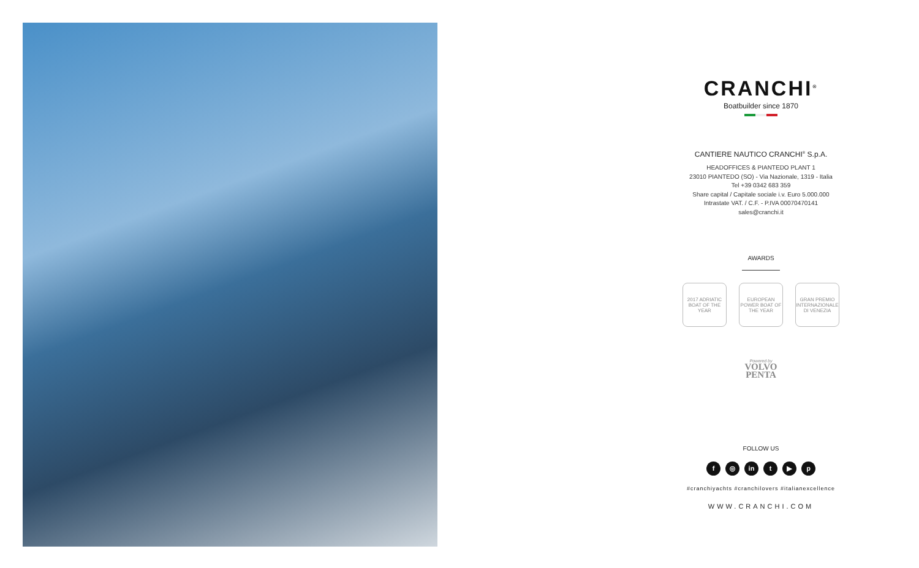CRANCHI<sup>®</sup>
Boatbuilder since 1870
CANTIERE NAUTICO CRANCHI<sup>®</sup> S.p.A.
HEADOFFICES & PIANTEDO PLANT 1
23010 PIANTEDO (SO) - Via Nazionale, 1319 - Italia
Tel +39 0342 683 359
Share capital / Capitale sociale i.v. Euro 5.000.000
Intrastate VAT. / C.F. - P.IVA 00070470141
sales@cranchi.it
AWARDS
2017 ADRIATIC BOAT OF THE YEAR
EUROPEAN POWER BOAT OF THE YEAR
GRAN PREMIO INTERNAZIONALE DI VENEZIA
Powered by
VOLVO
PENTA
FOLLOW US
f ◎ in t ▶ p
#cranchiyachts #cranchilovers #italianexcellence
WWW.CRANCHI.COM